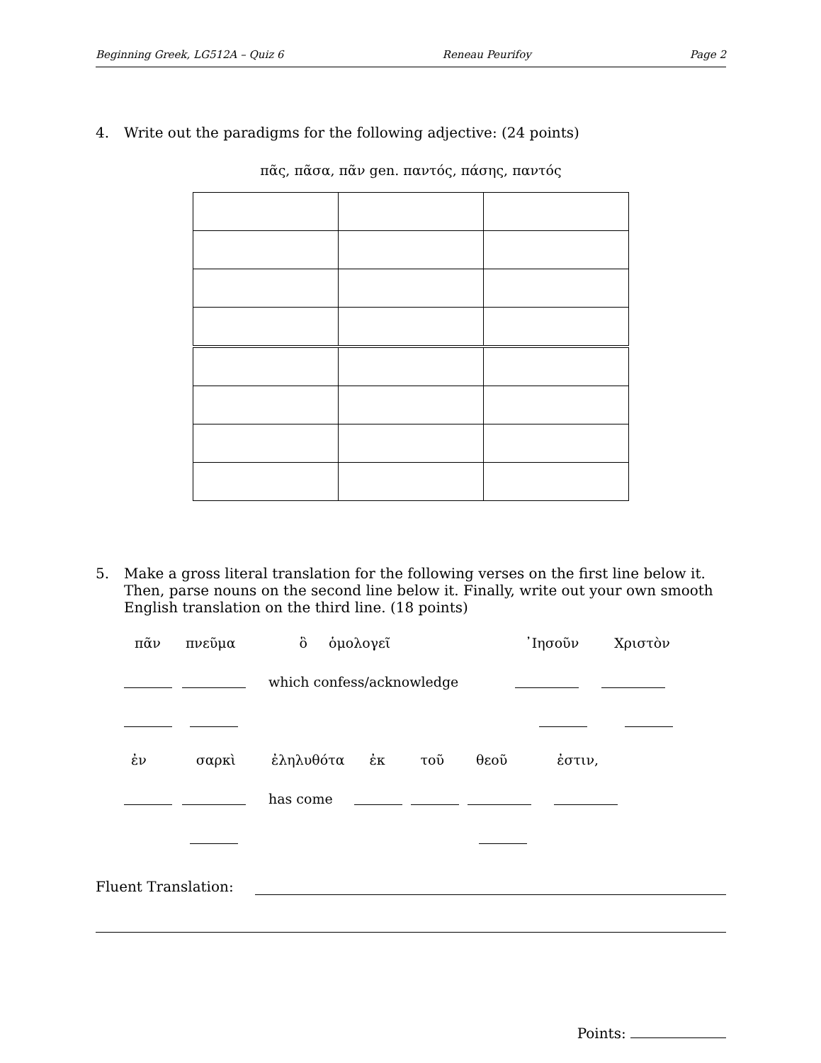Beginning Greek, LG512A – Quiz 6 Reneau Peurifoy Page 2
4. Write out the paradigms for the following adjective: (24 points)
πᾶς, πᾶσα, πᾶν gen. παντός, πάσης, παντός
5. Make a gross literal translation for the following verses on the first line below it. Then, parse nouns on the second line below it. Finally, write out your own smooth English translation on the third line. (18 points)
πᾶν πνεῦμα ὃ ὁμολογεῖ ᾽Ιησοῦν Χριστὸν
which confess/acknowledge
ἐν σαρκὶ ἐληλυθότα ἐκ τοῦ θεοῦ ἐστιν,
has come
Fluent Translation:
Points: